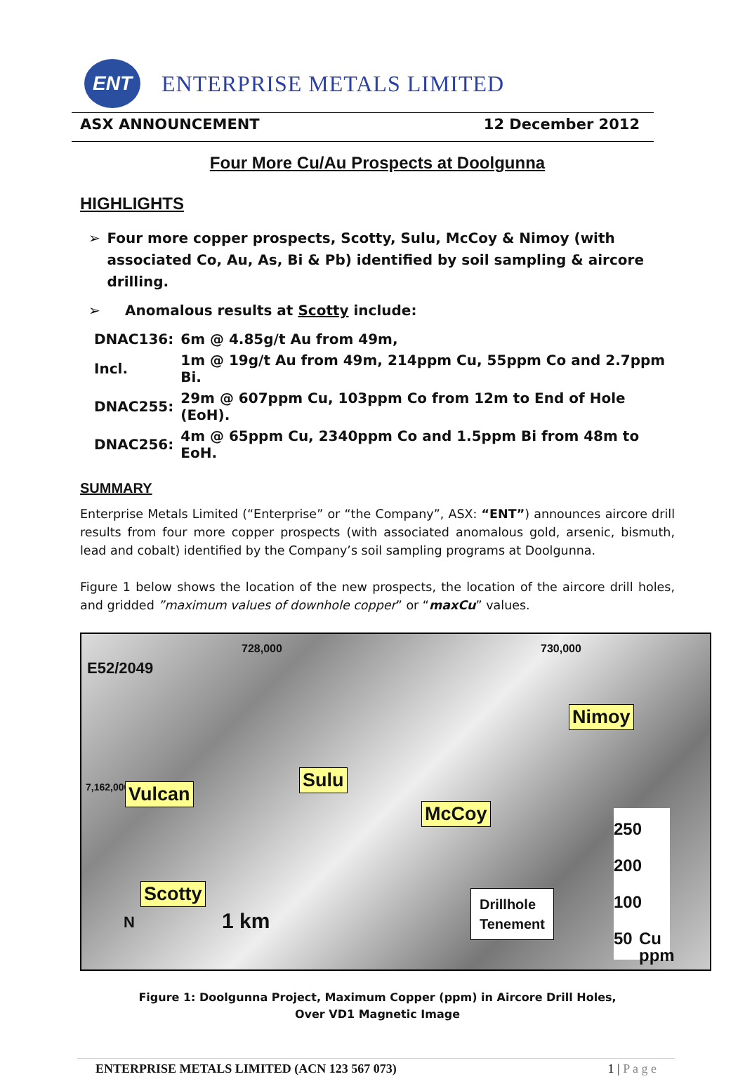ENT
ENTERPRISE METALS LIMITED
ASX ANNOUNCEMENT 12 December 2012
Four More Cu/Au Prospects at Doolgunna
HIGHLIGHTS
➢ Four more copper prospects, Scotty, Sulu, McCoy & Nimoy (with associated Co, Au, As, Bi & Pb) identified by soil sampling & aircore drilling.
➢ Anomalous results at Scotty include:
| DNAC136: | 6m @ 4.85g/t Au from 49m, |
| Incl. | 1m @ 19g/t Au from 49m, 214ppm Cu, 55ppm Co and 2.7ppm Bi. |
| DNAC255: | 29m @ 607ppm Cu, 103ppm Co from 12m to End of Hole (EoH). |
| DNAC256: | 4m @ 65ppm Cu, 2340ppm Co and 1.5ppm Bi from 48m to EoH. |
SUMMARY
Enterprise Metals Limited (“Enterprise” or “the Company”, ASX: “ENT”) announces aircore drill results from four more copper prospects (with associated anomalous gold, arsenic, bismuth, lead and cobalt) identified by the Company’s soil sampling programs at Doolgunna.
Figure 1 below shows the location of the new prospects, the location of the aircore drill holes, and gridded ”maximum values of downhole copper” or “maxCu” values.
728,000 730,000
E52/2049
7,162,000 Vulcan
Sulu
McCoy
Nimoy
Scotty
N 1 km
Drillhole
Tenement
250
200
100
50
Cu
ppm
Figure 1: Doolgunna Project, Maximum Copper (ppm) in Aircore Drill Holes,
Over VD1 Magnetic Image
ENTERPRISE METALS LIMITED (ACN 123 567 073) 1 | P a g e